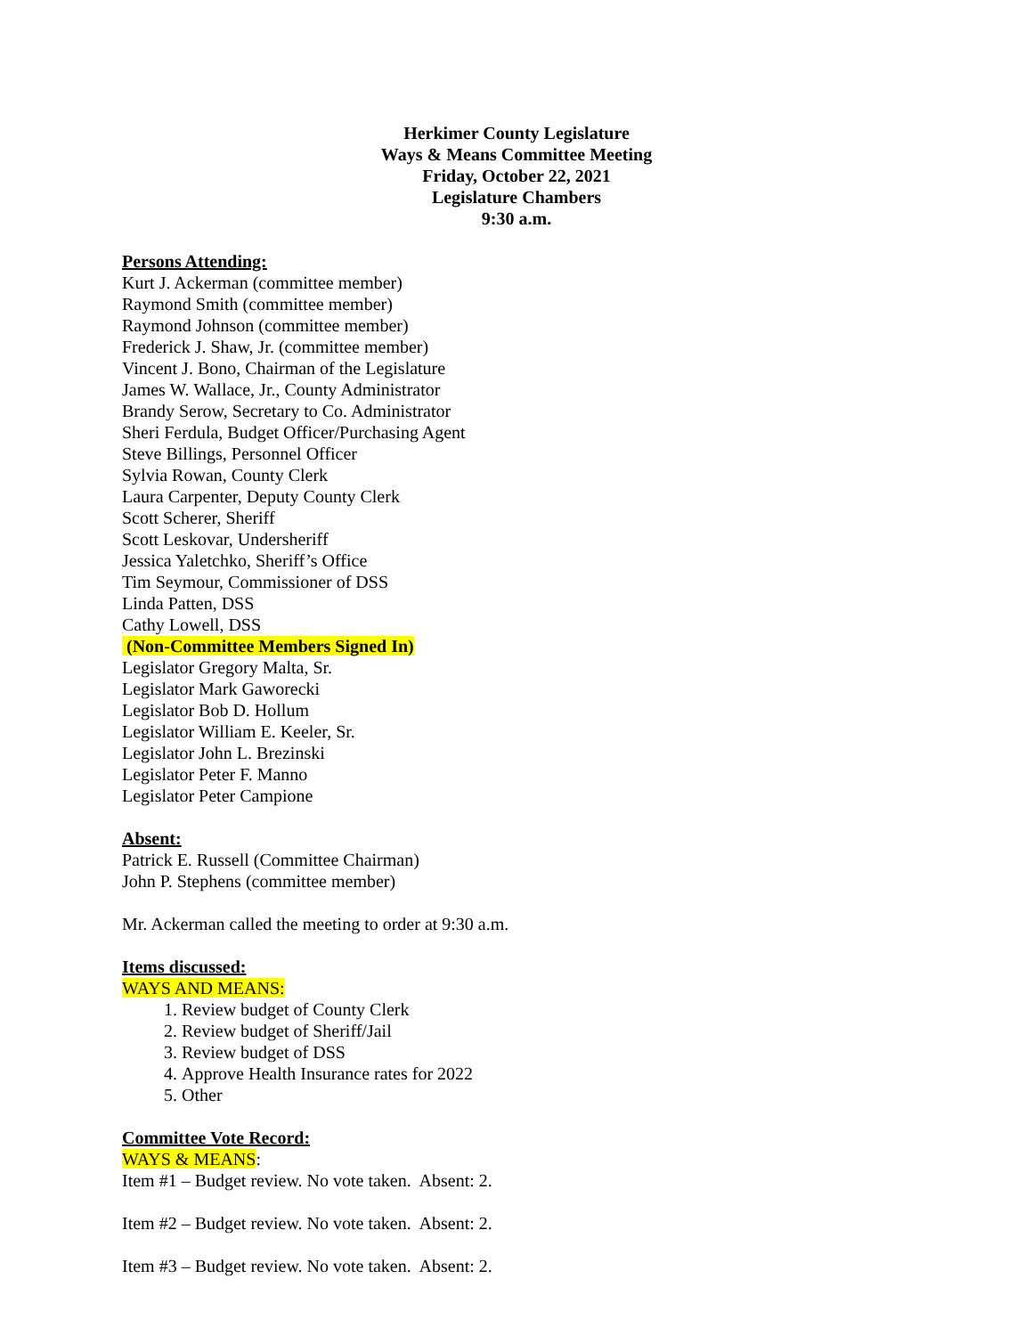Herkimer County Legislature
Ways & Means Committee Meeting
Friday, October 22, 2021
Legislature Chambers
9:30 a.m.
Persons Attending:
Kurt J. Ackerman (committee member)
Raymond Smith (committee member)
Raymond Johnson (committee member)
Frederick J. Shaw, Jr. (committee member)
Vincent J. Bono, Chairman of the Legislature
James W. Wallace, Jr., County Administrator
Brandy Serow, Secretary to Co. Administrator
Sheri Ferdula, Budget Officer/Purchasing Agent
Steve Billings, Personnel Officer
Sylvia Rowan, County Clerk
Laura Carpenter, Deputy County Clerk
Scott Scherer, Sheriff
Scott Leskovar, Undersheriff
Jessica Yaletchko, Sheriff’s Office
Tim Seymour, Commissioner of DSS
Linda Patten, DSS
Cathy Lowell, DSS
(Non-Committee Members Signed In)
Legislator Gregory Malta, Sr.
Legislator Mark Gaworecki
Legislator Bob D. Hollum
Legislator William E. Keeler, Sr.
Legislator John L. Brezinski
Legislator Peter F. Manno
Legislator Peter Campione
Absent:
Patrick E. Russell (Committee Chairman)
John P. Stephens (committee member)
Mr. Ackerman called the meeting to order at 9:30 a.m.
Items discussed:
WAYS AND MEANS:
1. Review budget of County Clerk
2. Review budget of Sheriff/Jail
3. Review budget of DSS
4. Approve Health Insurance rates for 2022
5. Other
Committee Vote Record:
WAYS & MEANS:
Item #1 – Budget review. No vote taken. Absent: 2.
Item #2 – Budget review. No vote taken. Absent: 2.
Item #3 – Budget review. No vote taken. Absent: 2.